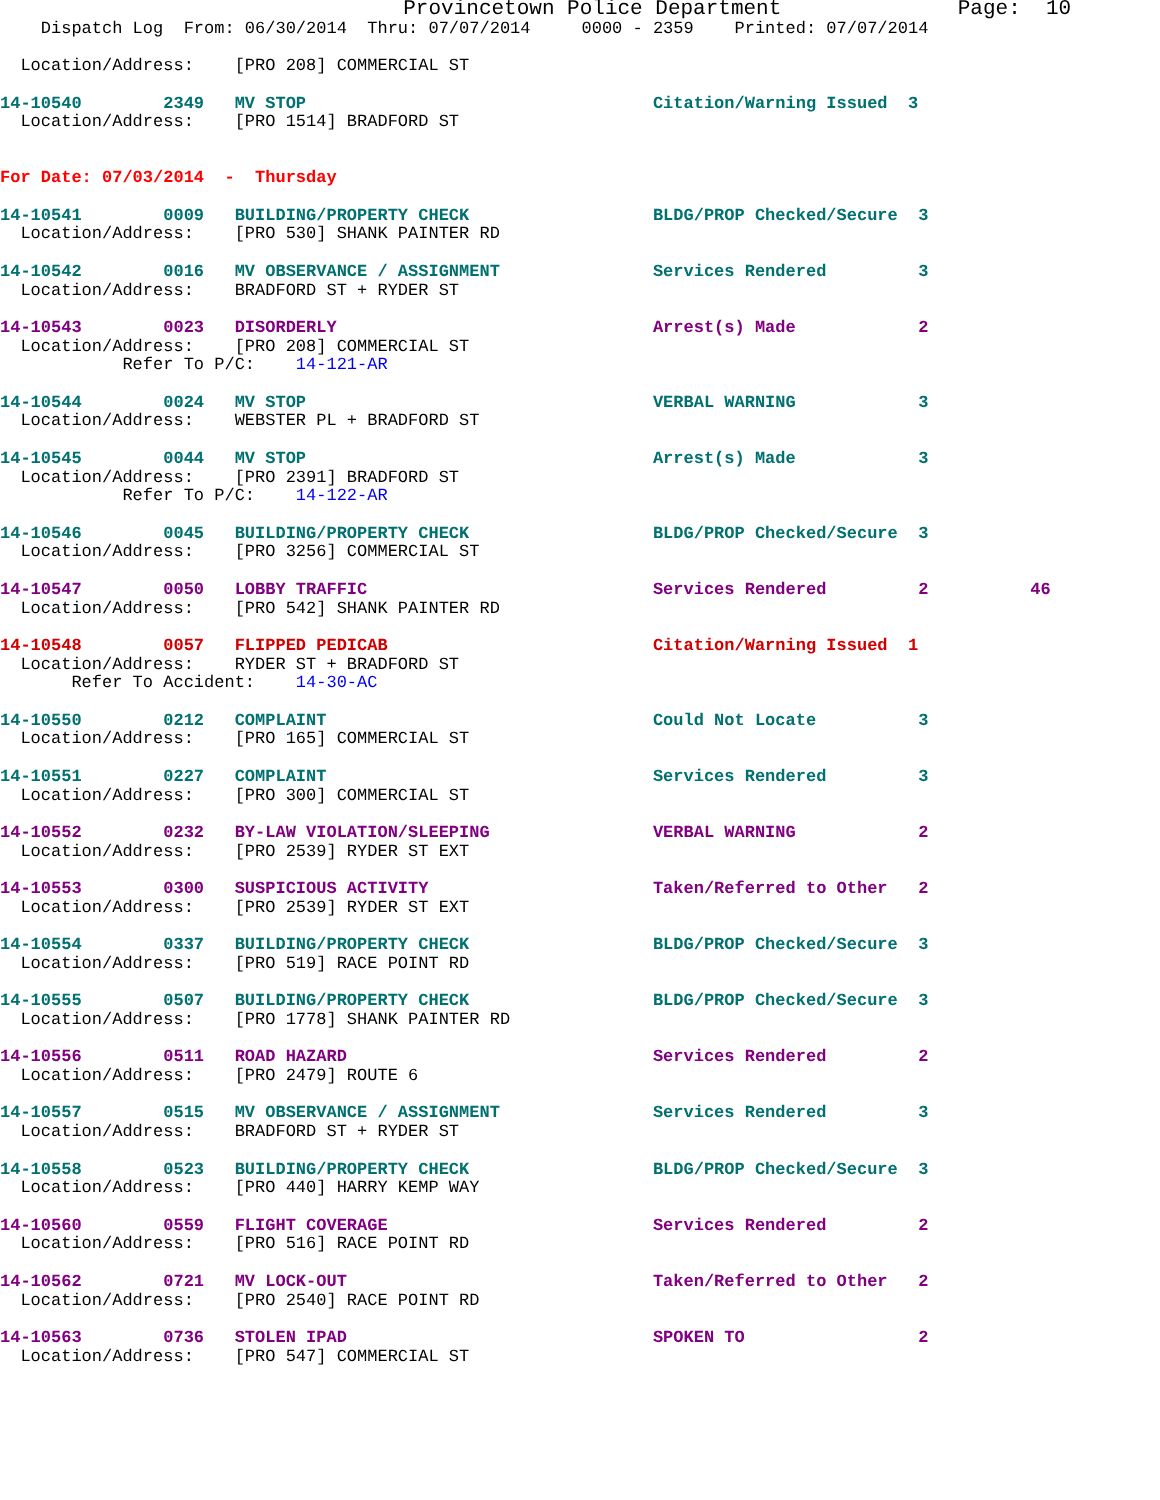Provincetown Police Department              Page:  10
    Dispatch Log  From: 06/30/2014  Thru: 07/07/2014     0000 - 2359    Printed: 07/07/2014

  Location/Address:    [PRO 208] COMMERCIAL ST

14-10540        2349   MV STOP                                  Citation/Warning Issued  3
  Location/Address:    [PRO 1514] BRADFORD ST


For Date: 07/03/2014  -  Thursday

14-10541        0009   BUILDING/PROPERTY CHECK                  BLDG/PROP Checked/Secure  3
  Location/Address:    [PRO 530] SHANK PAINTER RD

14-10542        0016   MV OBSERVANCE / ASSIGNMENT               Services Rendered         3
  Location/Address:    BRADFORD ST + RYDER ST

14-10543        0023   DISORDERLY                               Arrest(s) Made            2
  Location/Address:    [PRO 208] COMMERCIAL ST
            Refer To P/C:    14-121-AR

14-10544        0024   MV STOP                                  VERBAL WARNING            3
  Location/Address:    WEBSTER PL + BRADFORD ST

14-10545        0044   MV STOP                                  Arrest(s) Made            3
  Location/Address:    [PRO 2391] BRADFORD ST
            Refer To P/C:    14-122-AR

14-10546        0045   BUILDING/PROPERTY CHECK                  BLDG/PROP Checked/Secure  3
  Location/Address:    [PRO 3256] COMMERCIAL ST

14-10547        0050   LOBBY TRAFFIC                            Services Rendered         2          46
  Location/Address:    [PRO 542] SHANK PAINTER RD

14-10548        0057   FLIPPED PEDICAB                          Citation/Warning Issued  1
  Location/Address:    RYDER ST + BRADFORD ST
       Refer To Accident:    14-30-AC

14-10550        0212   COMPLAINT                                Could Not Locate          3
  Location/Address:    [PRO 165] COMMERCIAL ST

14-10551        0227   COMPLAINT                                Services Rendered         3
  Location/Address:    [PRO 300] COMMERCIAL ST

14-10552        0232   BY-LAW VIOLATION/SLEEPING                VERBAL WARNING            2
  Location/Address:    [PRO 2539] RYDER ST EXT

14-10553        0300   SUSPICIOUS ACTIVITY                      Taken/Referred to Other   2
  Location/Address:    [PRO 2539] RYDER ST EXT

14-10554        0337   BUILDING/PROPERTY CHECK                  BLDG/PROP Checked/Secure  3
  Location/Address:    [PRO 519] RACE POINT RD

14-10555        0507   BUILDING/PROPERTY CHECK                  BLDG/PROP Checked/Secure  3
  Location/Address:    [PRO 1778] SHANK PAINTER RD

14-10556        0511   ROAD HAZARD                              Services Rendered         2
  Location/Address:    [PRO 2479] ROUTE 6

14-10557        0515   MV OBSERVANCE / ASSIGNMENT               Services Rendered         3
  Location/Address:    BRADFORD ST + RYDER ST

14-10558        0523   BUILDING/PROPERTY CHECK                  BLDG/PROP Checked/Secure  3
  Location/Address:    [PRO 440] HARRY KEMP WAY

14-10560        0559   FLIGHT COVERAGE                          Services Rendered         2
  Location/Address:    [PRO 516] RACE POINT RD

14-10562        0721   MV LOCK-OUT                              Taken/Referred to Other   2
  Location/Address:    [PRO 2540] RACE POINT RD

14-10563        0736   STOLEN IPAD                              SPOKEN TO                 2
  Location/Address:    [PRO 547] COMMERCIAL ST